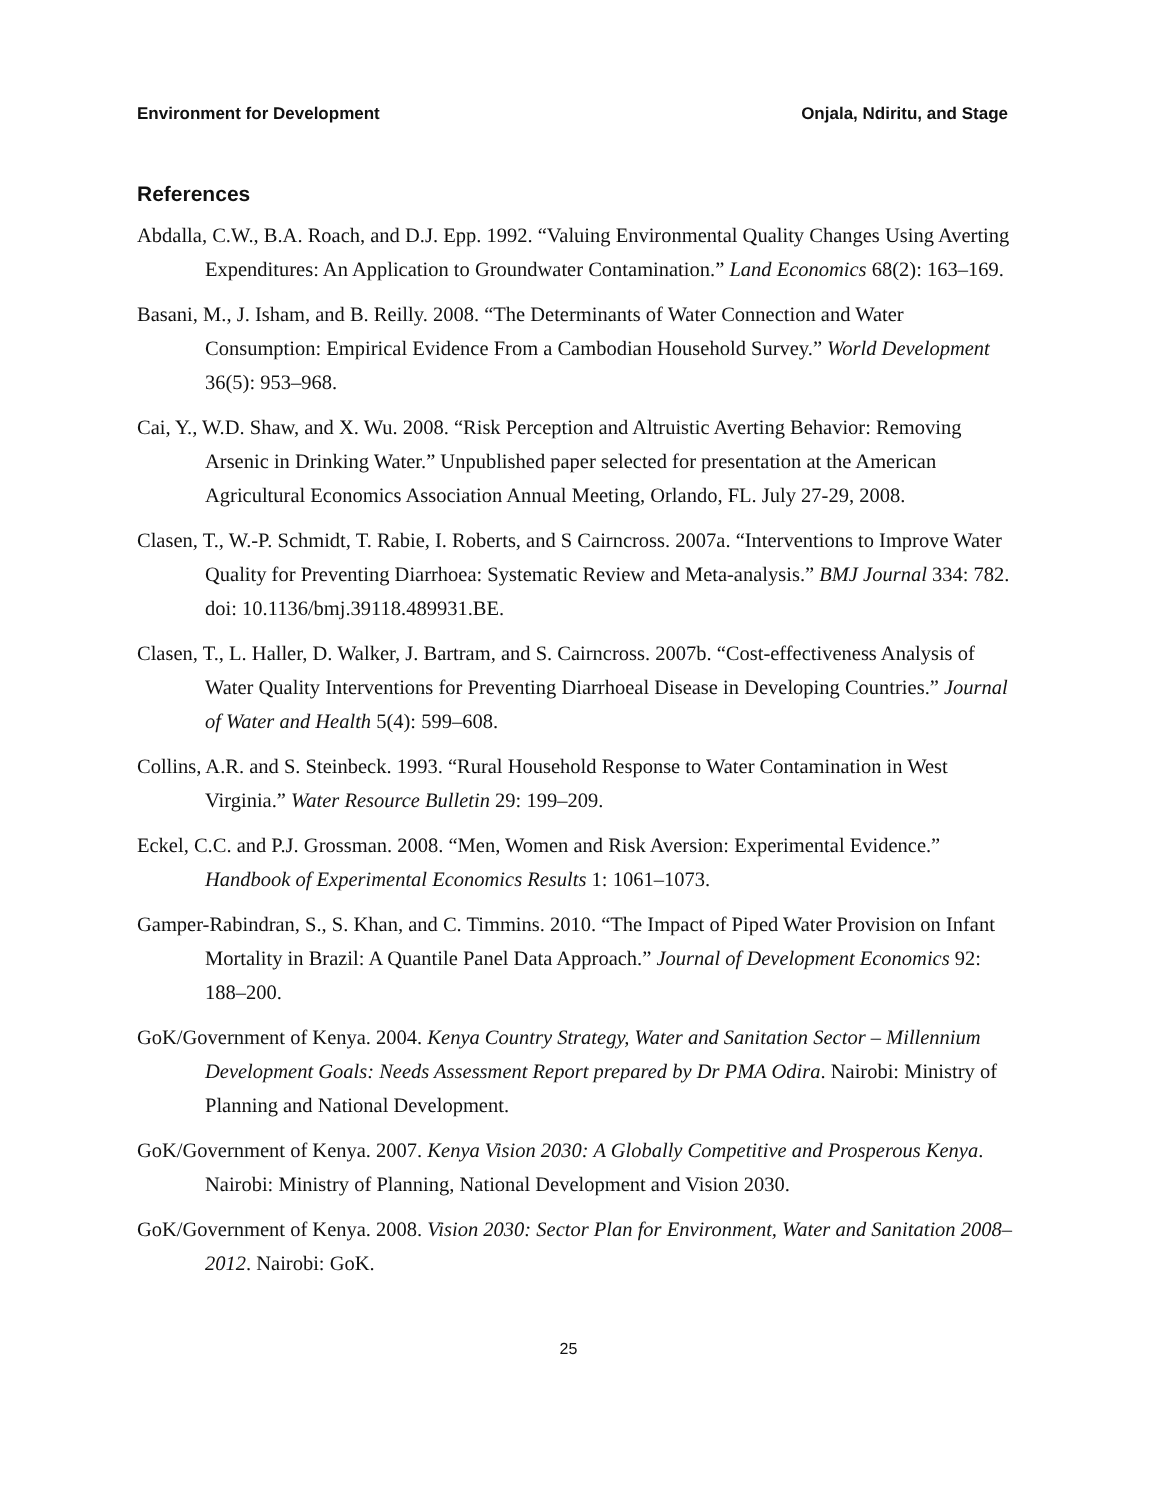Environment for Development Onjala, Ndiritu, and Stage
References
Abdalla, C.W., B.A. Roach, and D.J. Epp. 1992. “Valuing Environmental Quality Changes Using Averting Expenditures: An Application to Groundwater Contamination.” Land Economics 68(2): 163–169.
Basani, M., J. Isham, and B. Reilly. 2008. “The Determinants of Water Connection and Water Consumption: Empirical Evidence From a Cambodian Household Survey.” World Development 36(5): 953–968.
Cai, Y., W.D. Shaw, and X. Wu. 2008. “Risk Perception and Altruistic Averting Behavior: Removing Arsenic in Drinking Water.” Unpublished paper selected for presentation at the American Agricultural Economics Association Annual Meeting, Orlando, FL. July 27-29, 2008.
Clasen, T., W.-P. Schmidt, T. Rabie, I. Roberts, and S Cairncross. 2007a. “Interventions to Improve Water Quality for Preventing Diarrhoea: Systematic Review and Meta-analysis.” BMJ Journal 334: 782. doi: 10.1136/bmj.39118.489931.BE.
Clasen, T., L. Haller, D. Walker, J. Bartram, and S. Cairncross. 2007b. “Cost-effectiveness Analysis of Water Quality Interventions for Preventing Diarrhoeal Disease in Developing Countries.” Journal of Water and Health 5(4): 599–608.
Collins, A.R. and S. Steinbeck. 1993. “Rural Household Response to Water Contamination in West Virginia.” Water Resource Bulletin 29: 199–209.
Eckel, C.C. and P.J. Grossman. 2008. “Men, Women and Risk Aversion: Experimental Evidence.” Handbook of Experimental Economics Results 1: 1061–1073.
Gamper-Rabindran, S., S. Khan, and C. Timmins. 2010. “The Impact of Piped Water Provision on Infant Mortality in Brazil: A Quantile Panel Data Approach.” Journal of Development Economics 92: 188–200.
GoK/Government of Kenya. 2004. Kenya Country Strategy, Water and Sanitation Sector – Millennium Development Goals: Needs Assessment Report prepared by Dr PMA Odira. Nairobi: Ministry of Planning and National Development.
GoK/Government of Kenya. 2007. Kenya Vision 2030: A Globally Competitive and Prosperous Kenya. Nairobi: Ministry of Planning, National Development and Vision 2030.
GoK/Government of Kenya. 2008. Vision 2030: Sector Plan for Environment, Water and Sanitation 2008–2012. Nairobi: GoK.
25